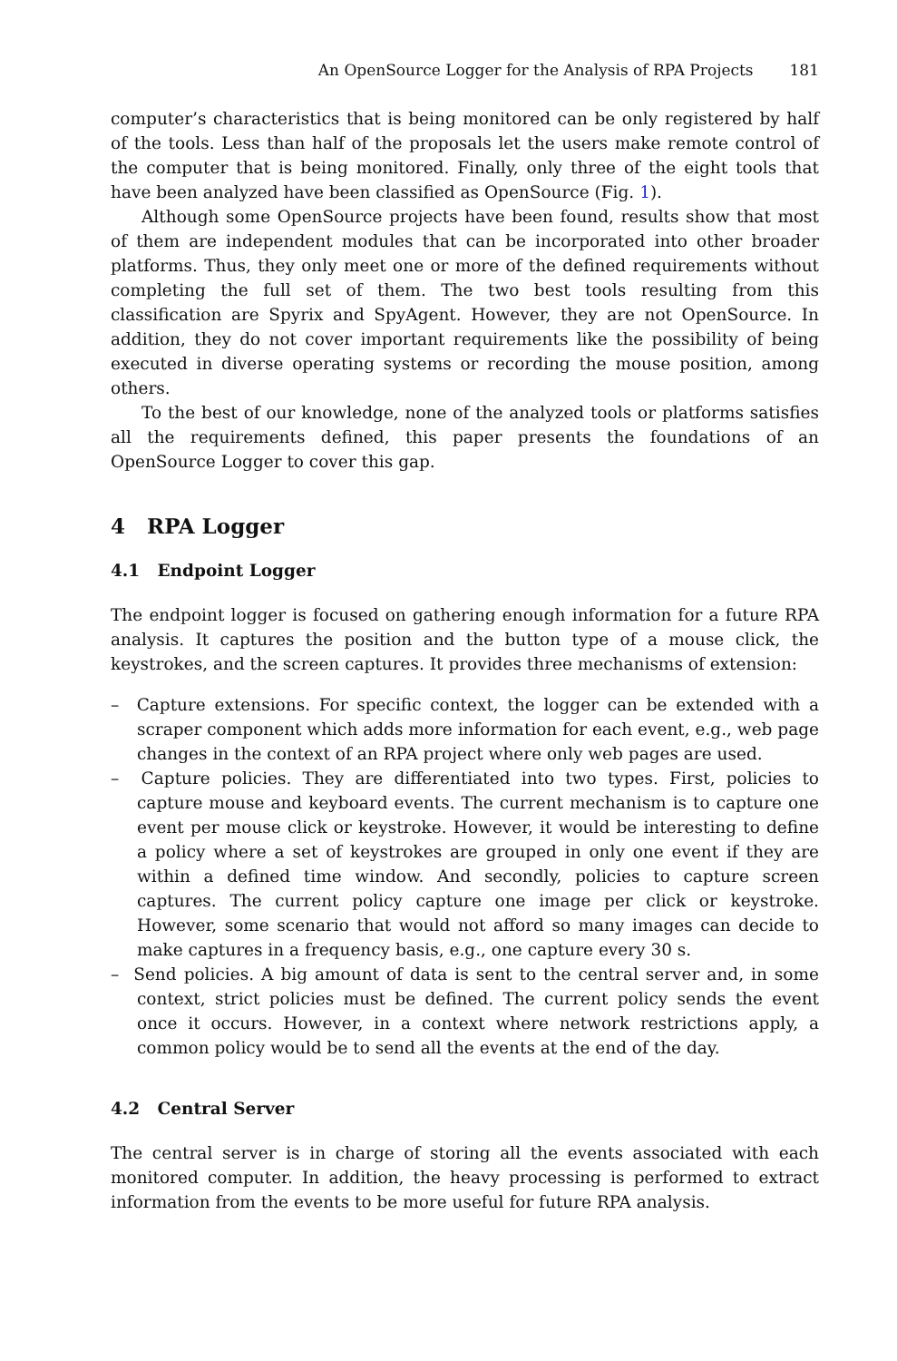An OpenSource Logger for the Analysis of RPA Projects 181
computer’s characteristics that is being monitored can be only registered by half of the tools. Less than half of the proposals let the users make remote control of the computer that is being monitored. Finally, only three of the eight tools that have been analyzed have been classified as OpenSource (Fig. 1).
Although some OpenSource projects have been found, results show that most of them are independent modules that can be incorporated into other broader platforms. Thus, they only meet one or more of the defined requirements without completing the full set of them. The two best tools resulting from this classification are Spyrix and SpyAgent. However, they are not OpenSource. In addition, they do not cover important requirements like the possibility of being executed in diverse operating systems or recording the mouse position, among others.
To the best of our knowledge, none of the analyzed tools or platforms satisfies all the requirements defined, this paper presents the foundations of an OpenSource Logger to cover this gap.
4 RPA Logger
4.1 Endpoint Logger
The endpoint logger is focused on gathering enough information for a future RPA analysis. It captures the position and the button type of a mouse click, the keystrokes, and the screen captures. It provides three mechanisms of extension:
– Capture extensions. For specific context, the logger can be extended with a scraper component which adds more information for each event, e.g., web page changes in the context of an RPA project where only web pages are used.
– Capture policies. They are differentiated into two types. First, policies to capture mouse and keyboard events. The current mechanism is to capture one event per mouse click or keystroke. However, it would be interesting to define a policy where a set of keystrokes are grouped in only one event if they are within a defined time window. And secondly, policies to capture screen captures. The current policy capture one image per click or keystroke. However, some scenario that would not afford so many images can decide to make captures in a frequency basis, e.g., one capture every 30 s.
– Send policies. A big amount of data is sent to the central server and, in some context, strict policies must be defined. The current policy sends the event once it occurs. However, in a context where network restrictions apply, a common policy would be to send all the events at the end of the day.
4.2 Central Server
The central server is in charge of storing all the events associated with each monitored computer. In addition, the heavy processing is performed to extract information from the events to be more useful for future RPA analysis.